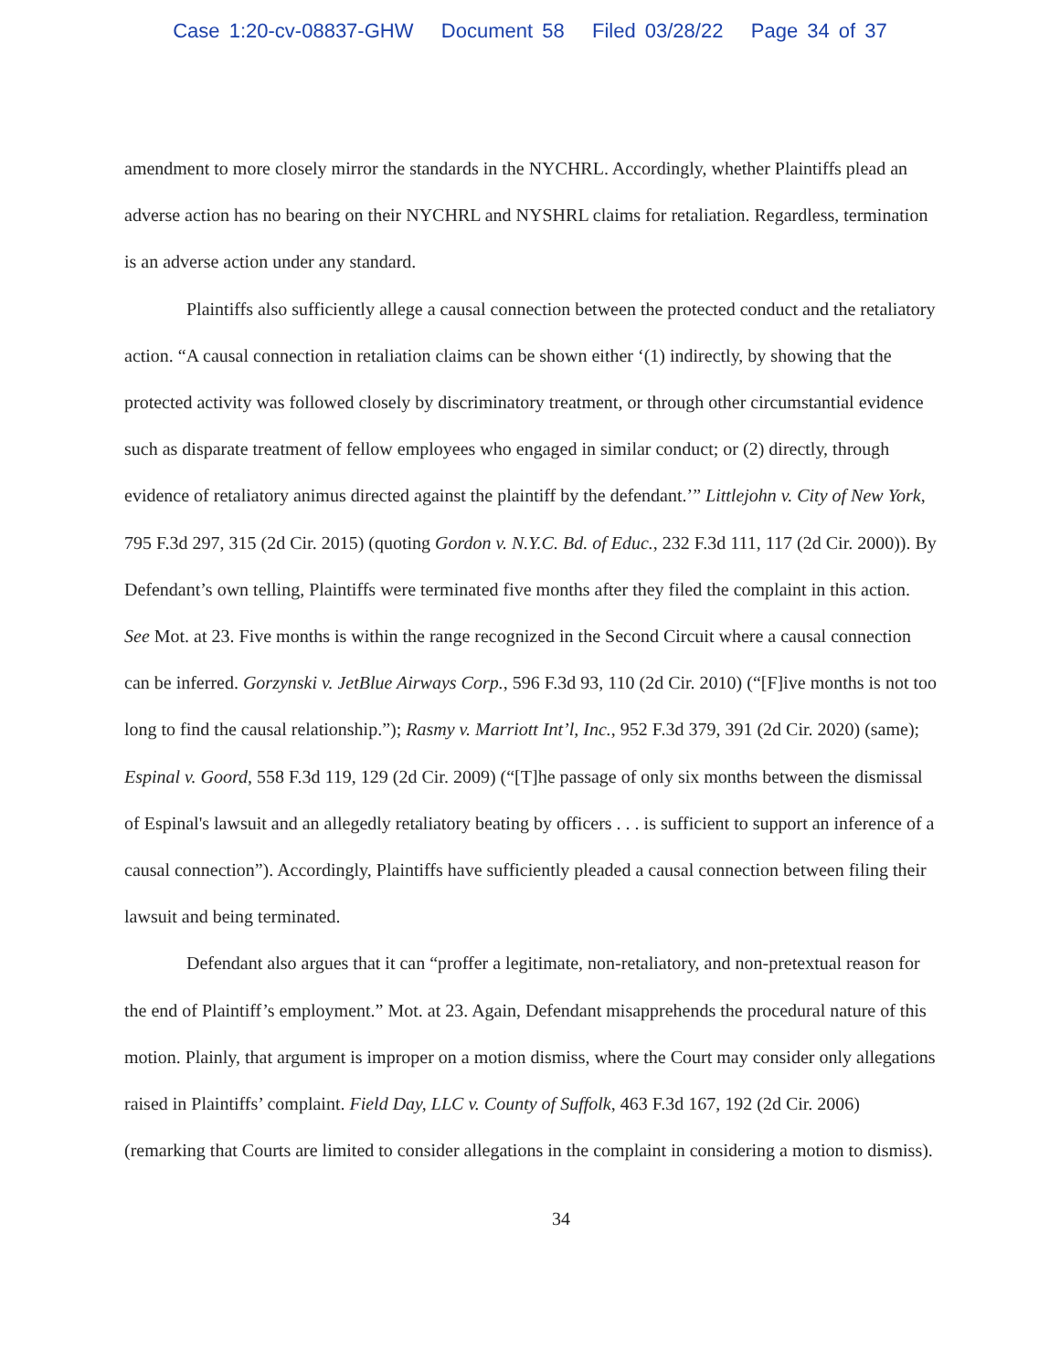Case 1:20-cv-08837-GHW Document 58 Filed 03/28/22 Page 34 of 37
amendment to more closely mirror the standards in the NYCHRL. Accordingly, whether Plaintiffs plead an adverse action has no bearing on their NYCHRL and NYSHRL claims for retaliation. Regardless, termination is an adverse action under any standard.
Plaintiffs also sufficiently allege a causal connection between the protected conduct and the retaliatory action. “A causal connection in retaliation claims can be shown either ‘(1) indirectly, by showing that the protected activity was followed closely by discriminatory treatment, or through other circumstantial evidence such as disparate treatment of fellow employees who engaged in similar conduct; or (2) directly, through evidence of retaliatory animus directed against the plaintiff by the defendant.’” Littlejohn v. City of New York, 795 F.3d 297, 315 (2d Cir. 2015) (quoting Gordon v. N.Y.C. Bd. of Educ., 232 F.3d 111, 117 (2d Cir. 2000)). By Defendant’s own telling, Plaintiffs were terminated five months after they filed the complaint in this action. See Mot. at 23. Five months is within the range recognized in the Second Circuit where a causal connection can be inferred. Gorzynski v. JetBlue Airways Corp., 596 F.3d 93, 110 (2d Cir. 2010) (“[F]ive months is not too long to find the causal relationship.”); Rasmy v. Marriott Int’l, Inc., 952 F.3d 379, 391 (2d Cir. 2020) (same); Espinal v. Goord, 558 F.3d 119, 129 (2d Cir. 2009) (“[T]he passage of only six months between the dismissal of Espinal's lawsuit and an allegedly retaliatory beating by officers . . . is sufficient to support an inference of a causal connection”). Accordingly, Plaintiffs have sufficiently pleaded a causal connection between filing their lawsuit and being terminated.
Defendant also argues that it can “proffer a legitimate, non-retaliatory, and non-pretextual reason for the end of Plaintiff’s employment.” Mot. at 23. Again, Defendant misapprehends the procedural nature of this motion. Plainly, that argument is improper on a motion dismiss, where the Court may consider only allegations raised in Plaintiffs’ complaint. Field Day, LLC v. County of Suffolk, 463 F.3d 167, 192 (2d Cir. 2006) (remarking that Courts are limited to consider allegations in the complaint in considering a motion to dismiss).
34